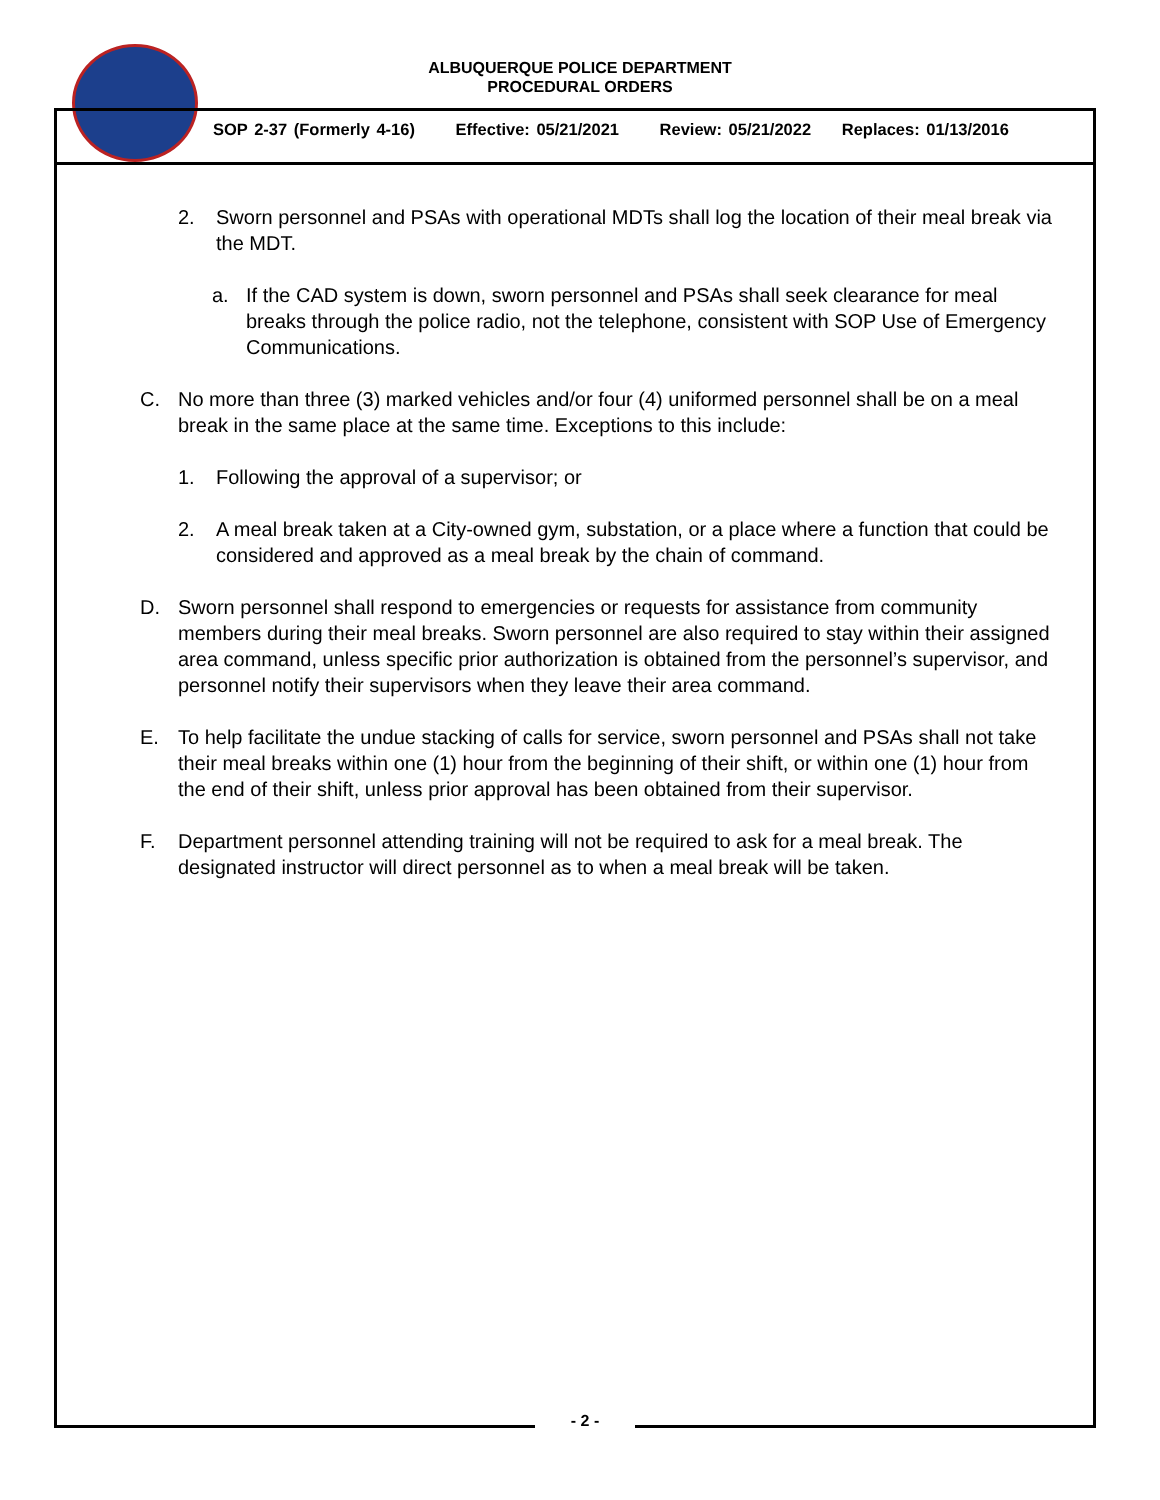ALBUQUERQUE POLICE DEPARTMENT
PROCEDURAL ORDERS
SOP 2-37 (Formerly 4-16) Effective: 05/21/2021 Review: 05/21/2022 Replaces: 01/13/2016
2. Sworn personnel and PSAs with operational MDTs shall log the location of their meal break via the MDT.
a. If the CAD system is down, sworn personnel and PSAs shall seek clearance for meal breaks through the police radio, not the telephone, consistent with SOP Use of Emergency Communications.
C. No more than three (3) marked vehicles and/or four (4) uniformed personnel shall be on a meal break in the same place at the same time. Exceptions to this include:
1. Following the approval of a supervisor; or
2. A meal break taken at a City-owned gym, substation, or a place where a function that could be considered and approved as a meal break by the chain of command.
D. Sworn personnel shall respond to emergencies or requests for assistance from community members during their meal breaks. Sworn personnel are also required to stay within their assigned area command, unless specific prior authorization is obtained from the personnel’s supervisor, and personnel notify their supervisors when they leave their area command.
E. To help facilitate the undue stacking of calls for service, sworn personnel and PSAs shall not take their meal breaks within one (1) hour from the beginning of their shift, or within one (1) hour from the end of their shift, unless prior approval has been obtained from their supervisor.
F. Department personnel attending training will not be required to ask for a meal break. The designated instructor will direct personnel as to when a meal break will be taken.
- 2 -